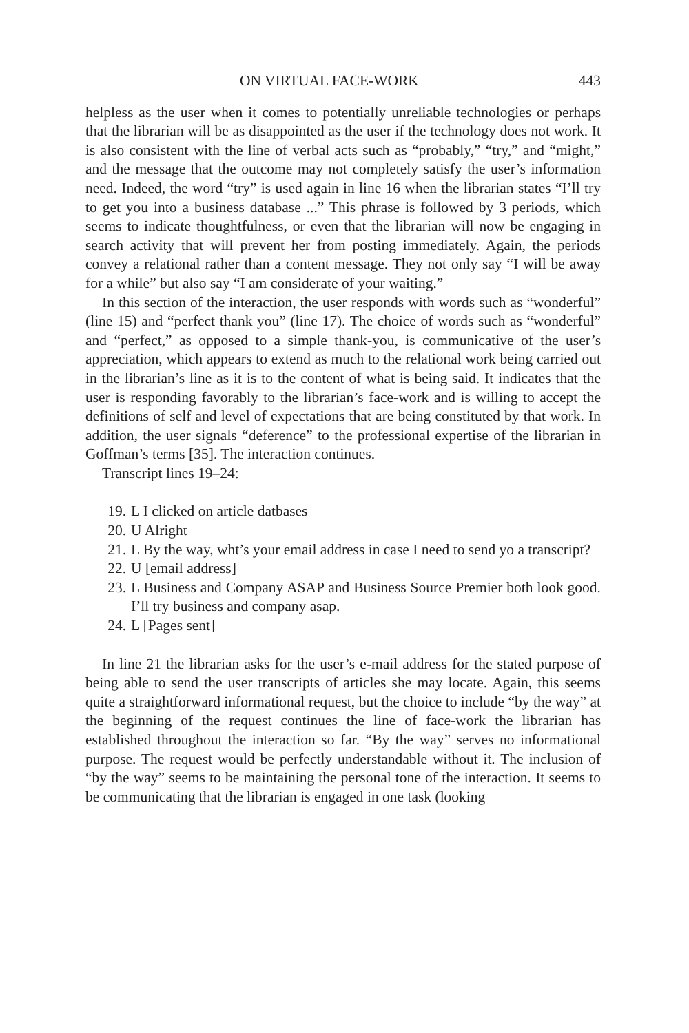ON VIRTUAL FACE-WORK 443
helpless as the user when it comes to potentially unreliable technologies or perhaps that the librarian will be as disappointed as the user if the technology does not work. It is also consistent with the line of verbal acts such as “probably,” “try,” and “might,” and the message that the outcome may not completely satisfy the user’s information need. Indeed, the word “try” is used again in line 16 when the librarian states “I’ll try to get you into a business database ...” This phrase is followed by 3 periods, which seems to indicate thoughtfulness, or even that the librarian will now be engaging in search activity that will prevent her from posting immediately. Again, the periods convey a relational rather than a content message. They not only say “I will be away for a while” but also say “I am considerate of your waiting.”
In this section of the interaction, the user responds with words such as “wonderful” (line 15) and “perfect thank you” (line 17). The choice of words such as “wonderful” and “perfect,” as opposed to a simple thank-you, is communicative of the user’s appreciation, which appears to extend as much to the relational work being carried out in the librarian’s line as it is to the content of what is being said. It indicates that the user is responding favorably to the librarian’s face-work and is willing to accept the definitions of self and level of expectations that are being constituted by that work. In addition, the user signals “deference” to the professional expertise of the librarian in Goffman’s terms [35]. The interaction continues.
Transcript lines 19–24:
19. L I clicked on article datbases
20. U Alright
21. L By the way, wht’s your email address in case I need to send yo a transcript?
22. U [email address]
23. L Business and Company ASAP and Business Source Premier both look good. I’ll try business and company asap.
24. L [Pages sent]
In line 21 the librarian asks for the user’s e-mail address for the stated purpose of being able to send the user transcripts of articles she may locate. Again, this seems quite a straightforward informational request, but the choice to include “by the way” at the beginning of the request continues the line of face-work the librarian has established throughout the interaction so far. “By the way” serves no informational purpose. The request would be perfectly understandable without it. The inclusion of “by the way” seems to be maintaining the personal tone of the interaction. It seems to be communicating that the librarian is engaged in one task (looking